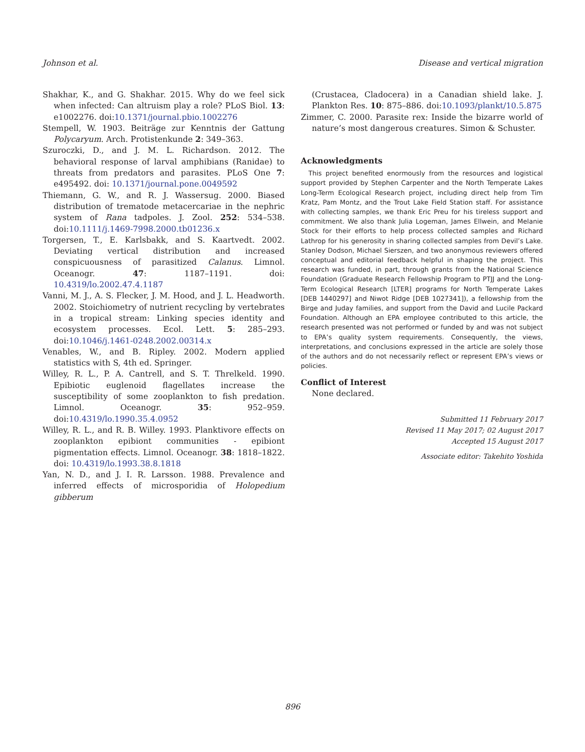Johnson et al. Disease and vertical migration
Shakhar, K., and G. Shakhar. 2015. Why do we feel sick when infected: Can altruism play a role? PLoS Biol. 13: e1002276. doi:10.1371/journal.pbio.1002276
Stempell, W. 1903. Beiträge zur Kenntnis der Gattung Polycaryum. Arch. Protistenkunde 2: 349–363.
Szuroczki, D., and J. M. L. Richardson. 2012. The behavioral response of larval amphibians (Ranidae) to threats from predators and parasites. PLoS One 7: e495492. doi: 10.1371/journal.pone.0049592
Thiemann, G. W., and R. J. Wassersug. 2000. Biased distribution of trematode metacercariae in the nephric system of Rana tadpoles. J. Zool. 252: 534–538. doi:10.1111/j.1469-7998.2000.tb01236.x
Torgersen, T., E. Karlsbakk, and S. Kaartvedt. 2002. Deviating vertical distribution and increased conspicuousness of parasitized Calanus. Limnol. Oceanogr. 47: 1187–1191. doi: 10.4319/lo.2002.47.4.1187
Vanni, M. J., A. S. Flecker, J. M. Hood, and J. L. Headworth. 2002. Stoichiometry of nutrient recycling by vertebrates in a tropical stream: Linking species identity and ecosystem processes. Ecol. Lett. 5: 285–293. doi:10.1046/j.1461-0248.2002.00314.x
Venables, W., and B. Ripley. 2002. Modern applied statistics with S, 4th ed. Springer.
Willey, R. L., P. A. Cantrell, and S. T. Threlkeld. 1990. Epibiotic euglenoid flagellates increase the susceptibility of some zooplankton to fish predation. Limnol. Oceanogr. 35: 952–959. doi:10.4319/lo.1990.35.4.0952
Willey, R. L., and R. B. Willey. 1993. Planktivore effects on zooplankton epibiont communities - epibiont pigmentation effects. Limnol. Oceanogr. 38: 1818–1822. doi: 10.4319/lo.1993.38.8.1818
Yan, N. D., and J. I. R. Larsson. 1988. Prevalence and inferred effects of microsporidia of Holopedium gibberum
(Crustacea, Cladocera) in a Canadian shield lake. J. Plankton Res. 10: 875–886. doi:10.1093/plankt/10.5.875
Zimmer, C. 2000. Parasite rex: Inside the bizarre world of nature’s most dangerous creatures. Simon & Schuster.
Acknowledgments
This project benefited enormously from the resources and logistical support provided by Stephen Carpenter and the North Temperate Lakes Long-Term Ecological Research project, including direct help from Tim Kratz, Pam Montz, and the Trout Lake Field Station staff. For assistance with collecting samples, we thank Eric Preu for his tireless support and commitment. We also thank Julia Logeman, James Ellwein, and Melanie Stock for their efforts to help process collected samples and Richard Lathrop for his generosity in sharing collected samples from Devil’s Lake. Stanley Dodson, Michael Sierszen, and two anonymous reviewers offered conceptual and editorial feedback helpful in shaping the project. This research was funded, in part, through grants from the National Science Foundation (Graduate Research Fellowship Program to PTJJ and the Long-Term Ecological Research [LTER] programs for North Temperate Lakes [DEB 1440297] and Niwot Ridge [DEB 1027341]), a fellowship from the Birge and Juday families, and support from the David and Lucile Packard Foundation. Although an EPA employee contributed to this article, the research presented was not performed or funded by and was not subject to EPA’s quality system requirements. Consequently, the views, interpretations, and conclusions expressed in the article are solely those of the authors and do not necessarily reflect or represent EPA’s views or policies.
Conflict of Interest
None declared.
Submitted 11 February 2017
Revised 11 May 2017; 02 August 2017
Accepted 15 August 2017
Associate editor: Takehito Yoshida
896